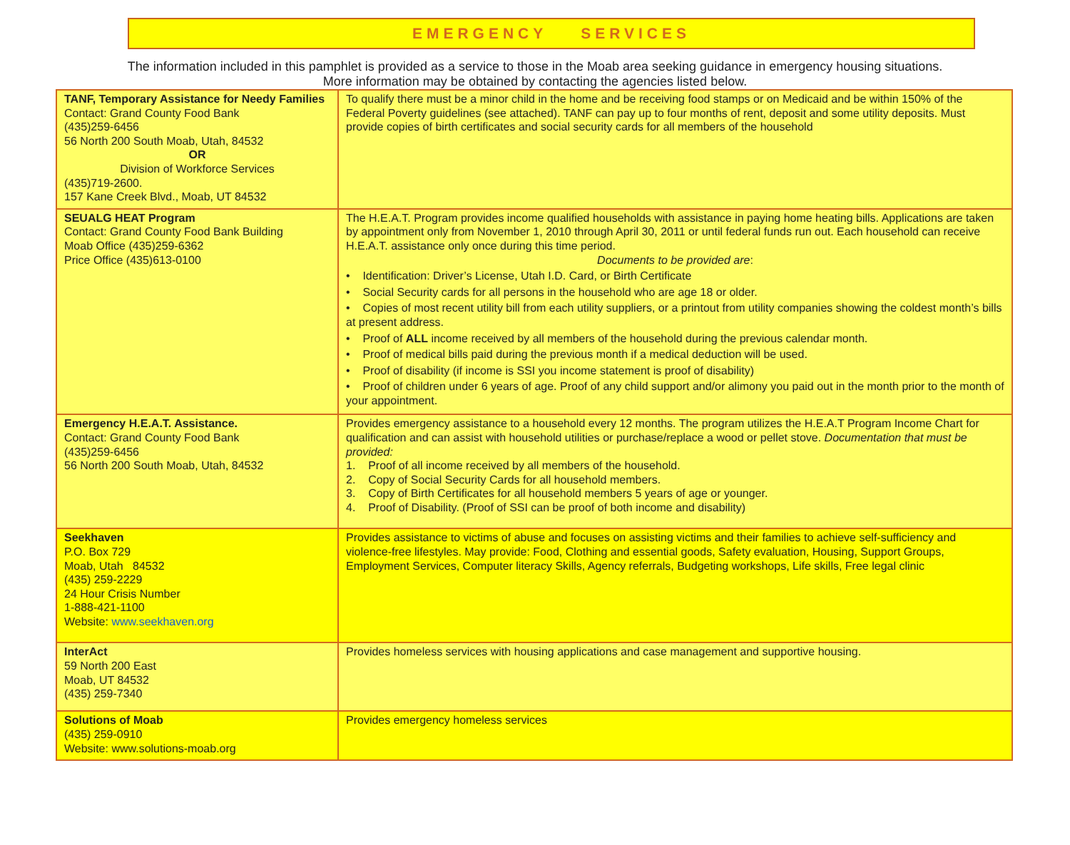EMERGENCY SERVICES
The information included in this pamphlet is provided as a service to those in the Moab area seeking guidance in emergency housing situations.
More information may be obtained by contacting the agencies listed below.
| TANF, Temporary Assistance for Needy Families Contact: Grand County Food Bank (435)259-6456 56 North 200 South Moab, Utah, 84532 OR Division of Workforce Services (435)719-2600. 157 Kane Creek Blvd., Moab, UT 84532 | To qualify there must be a minor child in the home and be receiving food stamps or on Medicaid and be within 150% of the Federal Poverty guidelines (see attached). TANF can pay up to four months of rent, deposit and some utility deposits. Must provide copies of birth certificates and social security cards for all members of the household |
| SEUALG HEAT Program Contact: Grand County Food Bank Building Moab Office (435)259-6362 Price Office (435)613-0100 | The H.E.A.T. Program provides income qualified households with assistance in paying home heating bills. Applications are taken by appointment only from November 1, 2010 through April 30, 2011 or until federal funds run out. Each household can receive H.E.A.T. assistance only once during this time period. Documents to be provided are : • Identification: Driver’s License, Utah I.D. Card, or Birth Certificate • Social Security cards for all persons in the household who are age 18 or older. • Copies of most recent utility bill from each utility suppliers, or a printout from utility companies showing the coldest month’s bills at present address. • Proof of ALL income received by all members of the household during the previous calendar month. • Proof of medical bills paid during the previous month if a medical deduction will be used. • Proof of disability (if income is SSI you income statement is proof of disability) • Proof of children under 6 years of age. Proof of any child support and/or alimony you paid out in the month prior to the month of your appointment. |
| Emergency H.E.A.T. Assistance. Contact: Grand County Food Bank (435)259-6456 56 North 200 South Moab, Utah, 84532 | Provides emergency assistance to a household every 12 months. The program utilizes the H.E.A.T Program Income Chart for qualification and can assist with household utilities or purchase/replace a wood or pellet stove. Documentation that must be provided: 1. Proof of all income received by all members of the household. 2. Copy of Social Security Cards for all household members. 3. Copy of Birth Certificates for all household members 5 years of age or younger. 4. Proof of Disability. (Proof of SSI can be proof of both income and disability) |
| Seekhaven P.O. Box 729 Moab, Utah 84532 (435) 259-2229 24 Hour Crisis Number 1-888-421-1100 Website: www.seekhaven.org | Provides assistance to victims of abuse and focuses on assisting victims and their families to achieve self-sufficiency and violence-free lifestyles. May provide: Food, Clothing and essential goods, Safety evaluation, Housing, Support Groups, Employment Services, Computer literacy Skills, Agency referrals, Budgeting workshops, Life skills, Free legal clinic |
| InterAct 59 North 200 East Moab, UT 84532 (435) 259-7340 | Provides homeless services with housing applications and case management and supportive housing. |
| Solutions of Moab (435) 259-0910 Website: www.solutions-moab.org | Provides emergency homeless services |